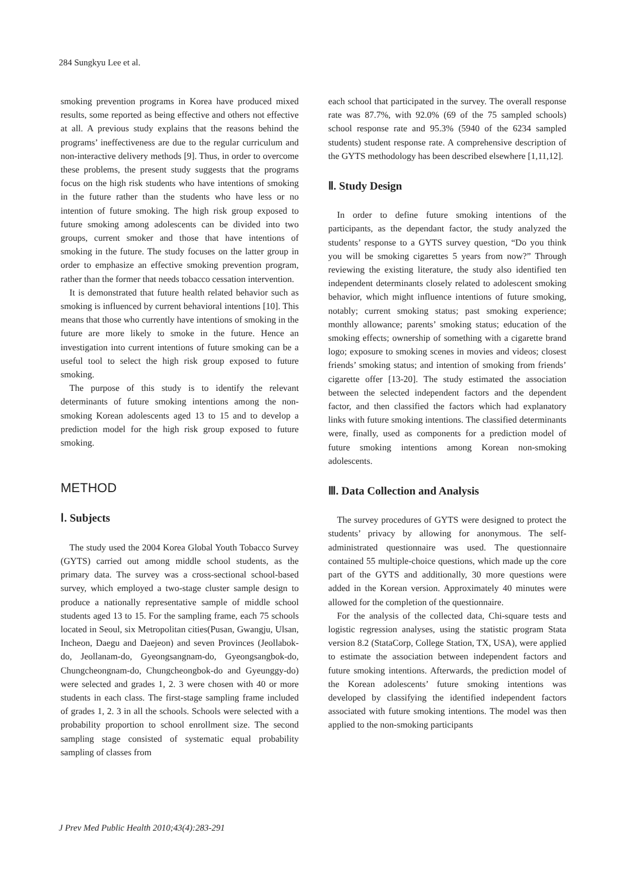284 Sungkyu Lee et al.
smoking prevention programs in Korea have produced mixed results, some reported as being effective and others not effective at all. A previous study explains that the reasons behind the programs’ ineffectiveness are due to the regular curriculum and non-interactive delivery methods [9]. Thus, in order to overcome these problems, the present study suggests that the programs focus on the high risk students who have intentions of smoking in the future rather than the students who have less or no intention of future smoking. The high risk group exposed to future smoking among adolescents can be divided into two groups, current smoker and those that have intentions of smoking in the future. The study focuses on the latter group in order to emphasize an effective smoking prevention program, rather than the former that needs tobacco cessation intervention.
It is demonstrated that future health related behavior such as smoking is influenced by current behavioral intentions [10]. This means that those who currently have intentions of smoking in the future are more likely to smoke in the future. Hence an investigation into current intentions of future smoking can be a useful tool to select the high risk group exposed to future smoking.
The purpose of this study is to identify the relevant determinants of future smoking intentions among the non-smoking Korean adolescents aged 13 to 15 and to develop a prediction model for the high risk group exposed to future smoking.
METHOD
Ⅰ. Subjects
The study used the 2004 Korea Global Youth Tobacco Survey (GYTS) carried out among middle school students, as the primary data. The survey was a cross-sectional school-based survey, which employed a two-stage cluster sample design to produce a nationally representative sample of middle school students aged 13 to 15. For the sampling frame, each 75 schools located in Seoul, six Metropolitan cities(Pusan, Gwangju, Ulsan, Incheon, Daegu and Daejeon) and seven Provinces (Jeollabok-do, Jeollanam-do, Gyeongsangnam-do, Gyeongsangbok-do, Chungcheongnam-do, Chungcheongbok-do and Gyeunggy-do) were selected and grades 1, 2. 3 were chosen with 40 or more students in each class. The first-stage sampling frame included of grades 1, 2. 3 in all the schools. Schools were selected with a probability proportion to school enrollment size. The second sampling stage consisted of systematic equal probability sampling of classes from
each school that participated in the survey. The overall response rate was 87.7%, with 92.0% (69 of the 75 sampled schools) school response rate and 95.3% (5940 of the 6234 sampled students) student response rate. A comprehensive description of the GYTS methodology has been described elsewhere [1,11,12].
Ⅱ. Study Design
In order to define future smoking intentions of the participants, as the dependant factor, the study analyzed the students’ response to a GYTS survey question, “Do you think you will be smoking cigarettes 5 years from now?” Through reviewing the existing literature, the study also identified ten independent determinants closely related to adolescent smoking behavior, which might influence intentions of future smoking, notably; current smoking status; past smoking experience; monthly allowance; parents’ smoking status; education of the smoking effects; ownership of something with a cigarette brand logo; exposure to smoking scenes in movies and videos; closest friends’ smoking status; and intention of smoking from friends’ cigarette offer [13-20]. The study estimated the association between the selected independent factors and the dependent factor, and then classified the factors which had explanatory links with future smoking intentions. The classified determinants were, finally, used as components for a prediction model of future smoking intentions among Korean non-smoking adolescents.
Ⅲ. Data Collection and Analysis
The survey procedures of GYTS were designed to protect the students’ privacy by allowing for anonymous. The self-administrated questionnaire was used. The questionnaire contained 55 multiple-choice questions, which made up the core part of the GYTS and additionally, 30 more questions were added in the Korean version. Approximately 40 minutes were allowed for the completion of the questionnaire.
For the analysis of the collected data, Chi-square tests and logistic regression analyses, using the statistic program Stata version 8.2 (StataCorp, College Station, TX, USA), were applied to estimate the association between independent factors and future smoking intentions. Afterwards, the prediction model of the Korean adolescents’ future smoking intentions was developed by classifying the identified independent factors associated with future smoking intentions. The model was then applied to the non-smoking participants
J Prev Med Public Health 2010;43(4):283-291